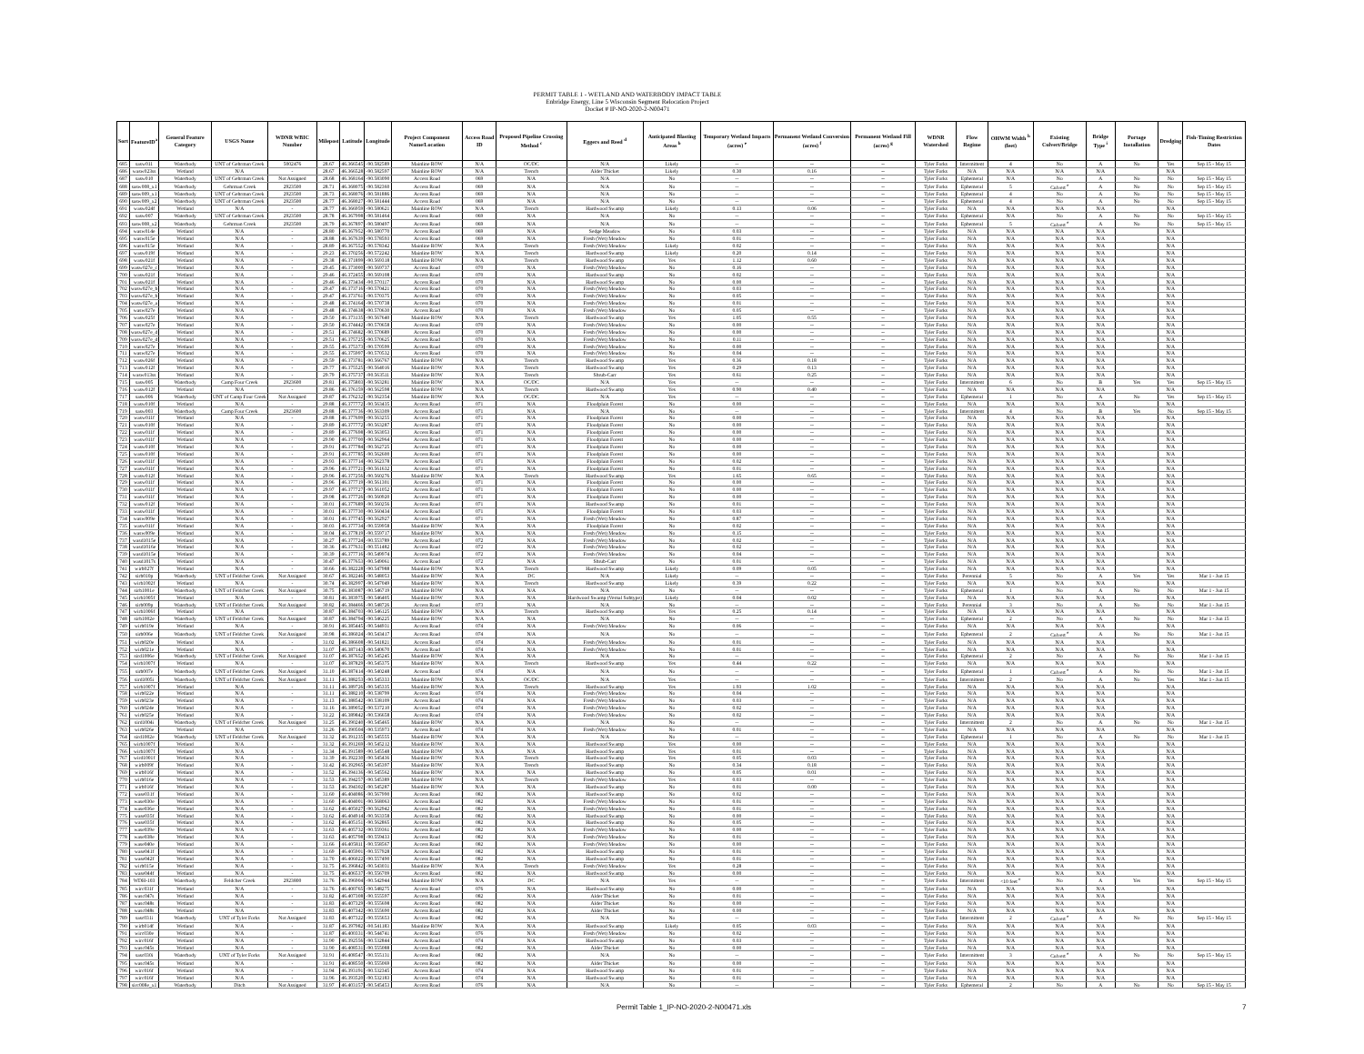PERMIT TABLE 1 - WETLAND AND WATERBODY IMPACT TABLE
Enbridge Energy, Line 5 Wisconsin Segment Relocation Project
Docket # IP-NO-2020-2-N00471
| Sort | FeatureID<sup>a</sup> | General Feature Category | USGS Name | WDNR WBIC Number | Milepost | Latitude | Longitude | Project Component Name/Location | Access Road ID | Proposed Pipeline Crossing Method <sup>c</sup> | Eggers and Reed <sup>d</sup> | Anticipated Blasting Areas <sup>b</sup> | Temporary Wetland Impacts (acres) <sup>e</sup> | Permanent Wetland Conversion (acres) <sup>f</sup> | Permanent Wetland Fill (acres) <sup>g</sup> | WDNR Watershed | Flow Regime | OHWM Width <sup>h</sup> (feet) | Existing Culvert/Bridge | Bridge Type <sup>i</sup> | Portage Installation | Dredging | Fish-Timing Restriction Dates |
| --- | --- | --- | --- | --- | --- | --- | --- | --- | --- | --- | --- | --- | --- | --- | --- | --- | --- | --- | --- | --- | --- | --- | --- |
| 685 | sasw011 | Waterbody | UNT of Gehrman Creek | 5002476 | 28.67 | 46.366545 | -90.582589 | Mainline ROW | N/A | OC/DC | N/A | Likely | -- | -- | -- | Tyler Forks | Intermittent | 4 | No | A | No | Yes | Sep 15 - May 15 |
| 686 | wasw023ss | Wetland | N/A | - | 28.67 | 46.366528 | -90.582597 | Mainline ROW | N/A | Trench | Alder Thicket | Likely | 0.30 | 0.16 | -- | Tyler Forks | N/A | N/A | N/A | N/A | | N/A | |
| 687 | sasw010 | Waterbody | UNT of Gehrman Creek | Not Assigned | 28.68 | 46.368164 | -90.583090 | Access Road | 069 | N/A | N/A | No | -- | -- | -- | Tyler Forks | Ephemeral | N/A | No | A | No | No | Sep 15 - May 15 |
| 688 | sasw008_x1 | Waterbody | Gehrman Creek | 2923500 | 28.71 | 46.368075 | -90.582360 | Access Road | 069 | N/A | N/A | No | -- | -- | -- | Tyler Forks | Ephemeral | 5 | Culvert <sup>e</sup> | A | No | No | Sep 15 - May 15 |
| 689 | sasw009_x1 | Waterbody | UNT of Gehrman Creek | 2923500 | 28.73 | 46.368076 | -90.581886 | Access Road | 069 | N/A | N/A | No | -- | -- | -- | Tyler Forks | Ephemeral | 4 | No | A | No | No | Sep 15 - May 15 |
| 690 | sasw009_x2 | Waterbody | UNT of Gehrman Creek | 2923500 | 28.77 | 46.368027 | -90.581444 | Access Road | 069 | N/A | N/A | No | -- | -- | -- | Tyler Forks | Ephemeral | 4 | No | A | No | No | Sep 15 - May 15 |
| 691 | wasw024f | Wetland | N/A | - | 28.77 | 46.366959 | -90.580621 | Mainline ROW | N/A | Trench | Hardwood Swamp | Likely | 0.13 | 0.06 | -- | Tyler Forks | N/A | N/A | N/A | N/A | | N/A | |
| 692 | sasw007 | Waterbody | UNT of Gehrman Creek | 2923500 | 28.78 | 46.367998 | -90.581464 | Access Road | 069 | N/A | N/A | No | -- | -- | -- | Tyler Forks | Ephemeral | N/A | No | A | No | No | Sep 15 - May 15 |
| 693 | sasw008_x2 | Waterbody | Gehrman Creek | 2923500 | 28.79 | 46.367897 | -90.580497 | Access Road | 069 | N/A | N/A | No | -- | -- | -- | Tyler Forks | Ephemeral | 5 | Culvert <sup>e</sup> | A | No | No | Sep 15 - May 15 |
| 694 | wasw014e | Wetland | N/A | - | 28.80 | 46.367952 | -90.580770 | Access Road | 069 | N/A | Sedge Meadow | No | 0.03 | -- | -- | Tyler Forks | N/A | N/A | N/A | N/A | | N/A | |
| 695 | wasw015e | Wetland | N/A | - | 28.88 | 46.367639 | -90.578593 | Access Road | 069 | N/A | Fresh (Wet) Meadow | No | 0.01 | -- | -- | Tyler Forks | N/A | N/A | N/A | N/A | | N/A | |
| 696 | wasw015e | Wetland | N/A | - | 28.89 | 46.367552 | -90.578342 | Mainline ROW | N/A | Trench | Fresh (Wet) Meadow | Likely | 0.02 | -- | -- | Tyler Forks | N/A | N/A | N/A | N/A | | N/A | |
| 697 | wasw019f | Wetland | N/A | - | 29.23 | 46.370256 | -90.572242 | Mainline ROW | N/A | Trench | Hardwood Swamp | Likely | 0.20 | 0.14 | -- | Tyler Forks | N/A | N/A | N/A | N/A | | N/A | |
| 698 | wasw021f | Wetland | N/A | - | 29.38 | 46.371899 | -90.569318 | Mainline ROW | N/A | Trench | Hardwood Swamp | Yes | 1.12 | 0.60 | -- | Tyler Forks | N/A | N/A | N/A | N/A | | N/A | |
| 699 | wasw027e_c | Wetland | N/A | - | 29.45 | 46.373000 | -90.569737 | Access Road | 070 | N/A | Fresh (Wet) Meadow | No | 0.16 | -- | -- | Tyler Forks | N/A | N/A | N/A | N/A | | N/A | |
| 700 | wasw021f | Wetland | N/A | - | 29.46 | 46.372455 | -90.569108 | Access Road | 070 | N/A | Hardwood Swamp | No | 0.02 | -- | -- | Tyler Forks | N/A | N/A | N/A | N/A | | N/A | |
| 701 | wasw021f | Wetland | N/A | - | 29.46 | 46.373434 | -90.570117 | Access Road | 070 | N/A | Hardwood Swamp | No | 0.00 | -- | -- | Tyler Forks | N/A | N/A | N/A | N/A | | N/A | |
| 702 | wasw027e_b | Wetland | N/A | - | 29.47 | 46.373716 | -90.570421 | Access Road | 070 | N/A | Fresh (Wet) Meadow | No | 0.03 | -- | -- | Tyler Forks | N/A | N/A | N/A | N/A | | N/A | |
| 703 | wasw027e_b | Wetland | N/A | - | 29.47 | 46.373761 | -90.570375 | Access Road | 070 | N/A | Fresh (Wet) Meadow | No | 0.05 | -- | -- | Tyler Forks | N/A | N/A | N/A | N/A | | N/A | |
| 704 | wasw027e_a | Wetland | N/A | - | 29.48 | 46.374164 | -90.570738 | Access Road | 070 | N/A | Fresh (Wet) Meadow | No | 0.01 | -- | -- | Tyler Forks | N/A | N/A | N/A | N/A | | N/A | |
| 705 | wasw027e | Wetland | N/A | - | 29.48 | 46.374638 | -90.570630 | Access Road | 070 | N/A | Fresh (Wet) Meadow | No | 0.05 | -- | -- | Tyler Forks | N/A | N/A | N/A | N/A | | N/A | |
| 706 | wasw025f | Wetland | N/A | - | 29.50 | 46.373135 | -90.567640 | Mainline ROW | N/A | Trench | Hardwood Swamp | Yes | 1.05 | 0.55 | -- | Tyler Forks | N/A | N/A | N/A | N/A | | N/A | |
| 707 | wasw027e | Wetland | N/A | - | 29.50 | 46.374442 | -90.570658 | Access Road | 070 | N/A | Fresh (Wet) Meadow | No | 0.00 | -- | -- | Tyler Forks | N/A | N/A | N/A | N/A | | N/A | |
| 708 | wasw027e_d | Wetland | N/A | - | 29.51 | 46.374682 | -90.570689 | Access Road | 070 | N/A | Fresh (Wet) Meadow | No | 0.00 | -- | -- | Tyler Forks | N/A | N/A | N/A | N/A | | N/A | |
| 709 | wasw027e_d | Wetland | N/A | - | 29.51 | 46.375725 | -90.570625 | Access Road | 070 | N/A | Fresh (Wet) Meadow | No | 0.11 | -- | -- | Tyler Forks | N/A | N/A | N/A | N/A | | N/A | |
| 710 | wasw027e | Wetland | N/A | - | 29.55 | 46.375373 | -90.570599 | Access Road | 070 | N/A | Fresh (Wet) Meadow | No | 0.00 | -- | -- | Tyler Forks | N/A | N/A | N/A | N/A | | N/A | |
| 711 | wasw027e | Wetland | N/A | - | 29.55 | 46.375997 | -90.570532 | Access Road | 070 | N/A | Fresh (Wet) Meadow | No | 0.04 | -- | -- | Tyler Forks | N/A | N/A | N/A | N/A | | N/A | |
| 712 | wasw026f | Wetland | N/A | - | 29.59 | 46.373781 | -90.566767 | Mainline ROW | N/A | Trench | Hardwood Swamp | Yes | 0.36 | 0.18 | -- | Tyler Forks | N/A | N/A | N/A | N/A | | N/A | |
| 713 | wasw012f | Wetland | N/A | - | 29.77 | 46.375525 | -90.564016 | Mainline ROW | N/A | Trench | Hardwood Swamp | Yes | 0.29 | 0.13 | -- | Tyler Forks | N/A | N/A | N/A | N/A | | N/A | |
| 714 | wasw013ss | Wetland | N/A | - | 29.79 | 46.375737 | -90.563511 | Mainline ROW | N/A | Trench | Shrub-Carr | Yes | 0.61 | 0.25 | -- | Tyler Forks | N/A | N/A | N/A | N/A | | N/A | |
| 715 | sasw005 | Waterbody | Camp Four Creek | 2923600 | 29.81 | 46.375803 | -90.563281 | Mainline ROW | N/A | OC/DC | N/A | Yes | -- | -- | -- | Tyler Forks | Intermittent | 6 | No | B | Yes | Yes | Sep 15 - May 15 |
| 716 | wasw012f | Wetland | N/A | - | 29.86 | 46.376159 | -90.562598 | Mainline ROW | N/A | Trench | Hardwood Swamp | Yes | 0.90 | 0.40 | -- | Tyler Forks | N/A | N/A | N/A | N/A | | N/A | |
| 717 | sasw006 | Waterbody | UNT of Camp Four Creek | Not Assigned | 29.87 | 46.376232 | -90.562354 | Mainline ROW | N/A | OC/DC | N/A | Yes | -- | -- | -- | Tyler Forks | Ephemeral | 1 | No | A | No | Yes | Sep 15 - May 15 |
| 718 | wasw010f | Wetland | N/A | - | 29.88 | 46.377772 | -90.563435 | Access Road | 071 | N/A | Floodplain Forest | No | 0.00 | -- | -- | Tyler Forks | N/A | N/A | N/A | N/A | | N/A | |
| 719 | sasw003 | Waterbody | Camp Four Creek | 2923600 | 29.88 | 46.377736 | -90.563309 | Access Road | 071 | N/A | N/A | No | -- | -- | -- | Tyler Forks | Intermittent | 4 | No | B | Yes | No | Sep 15 - May 15 |
| 720 | wasw011f | Wetland | N/A | - | 29.88 | 46.377699 | -90.563255 | Access Road | 071 | N/A | Floodplain Forest | No | 0.00 | -- | -- | Tyler Forks | N/A | N/A | N/A | N/A | | N/A | |
| 721 | wasw010f | Wetland | N/A | - | 29.89 | 46.377772 | -90.563287 | Access Road | 071 | N/A | Floodplain Forest | No | 0.00 | -- | -- | Tyler Forks | N/A | N/A | N/A | N/A | | N/A | |
| 722 | wasw011f | Wetland | N/A | - | 29.89 | 46.377698 | -90.563053 | Access Road | 071 | N/A | Floodplain Forest | No | 0.00 | -- | -- | Tyler Forks | N/A | N/A | N/A | N/A | | N/A | |
| 723 | wasw011f | Wetland | N/A | - | 29.90 | 46.377700 | -90.562964 | Access Road | 071 | N/A | Floodplain Forest | No | 0.00 | -- | -- | Tyler Forks | N/A | N/A | N/A | N/A | | N/A | |
| 724 | wasw010f | Wetland | N/A | - | 29.91 | 46.377784 | -90.562725 | Access Road | 071 | N/A | Floodplain Forest | No | 0.00 | -- | -- | Tyler Forks | N/A | N/A | N/A | N/A | | N/A | |
| 725 | wasw010f | Wetland | N/A | - | 29.91 | 46.377785 | -90.562600 | Access Road | 071 | N/A | Floodplain Forest | No | 0.00 | -- | -- | Tyler Forks | N/A | N/A | N/A | N/A | | N/A | |
| 726 | wasw011f | Wetland | N/A | - | 29.93 | 46.377714 | -90.562378 | Access Road | 071 | N/A | Floodplain Forest | No | 0.02 | -- | -- | Tyler Forks | N/A | N/A | N/A | N/A | | N/A | |
| 727 | wasw011f | Wetland | N/A | - | 29.96 | 46.377721 | -90.561632 | Access Road | 071 | N/A | Floodplain Forest | No | 0.01 | -- | -- | Tyler Forks | N/A | N/A | N/A | N/A | | N/A | |
| 728 | wasw012f | Wetland | N/A | - | 29.96 | 46.377256 | -90.560276 | Mainline ROW | N/A | Trench | Hardwood Swamp | Yes | 1.65 | 0.65 | -- | Tyler Forks | N/A | N/A | N/A | N/A | | N/A | |
| 729 | wasw011f | Wetland | N/A | - | 29.96 | 46.377719 | -90.561301 | Access Road | 071 | N/A | Floodplain Forest | No | 0.00 | -- | -- | Tyler Forks | N/A | N/A | N/A | N/A | | N/A | |
| 730 | wasw011f | Wetland | N/A | - | 29.97 | 46.377727 | -90.561052 | Access Road | 071 | N/A | Floodplain Forest | No | 0.00 | -- | -- | Tyler Forks | N/A | N/A | N/A | N/A | | N/A | |
| 731 | wasw011f | Wetland | N/A | - | 29.98 | 46.377726 | -90.560920 | Access Road | 071 | N/A | Floodplain Forest | No | 0.00 | -- | -- | Tyler Forks | N/A | N/A | N/A | N/A | | N/A | |
| 732 | wasw012f | Wetland | N/A | - | 30.01 | 46.377689 | -90.560256 | Access Road | 071 | N/A | Hardwood Swamp | No | 0.01 | -- | -- | Tyler Forks | N/A | N/A | N/A | N/A | | N/A | |
| 733 | wasw011f | Wetland | N/A | - | 30.01 | 46.377730 | -90.560434 | Access Road | 071 | N/A | Floodplain Forest | No | 0.03 | -- | -- | Tyler Forks | N/A | N/A | N/A | N/A | | N/A | |
| 734 | wasw009e | Wetland | N/A | - | 30.01 | 46.377745 | -90.562927 | Access Road | 071 | N/A | Fresh (Wet) Meadow | No | 0.87 | -- | -- | Tyler Forks | N/A | N/A | N/A | N/A | | N/A | |
| 735 | wasw011f | Wetland | N/A | - | 30.03 | 46.377734 | -90.559958 | Mainline ROW | N/A | N/A | Floodplain Forest | No | 0.02 | -- | -- | Tyler Forks | N/A | N/A | N/A | N/A | | N/A | |
| 736 | wasw009e | Wetland | N/A | - | 30.04 | 46.377819 | -90.559717 | Mainline ROW | N/A | N/A | Fresh (Wet) Meadow | No | 0.15 | -- | -- | Tyler Forks | N/A | N/A | N/A | N/A | | N/A | |
| 737 | wasd1015e | Wetland | N/A | - | 30.27 | 46.377724 | -90.553789 | Access Road | 072 | N/A | Fresh (Wet) Meadow | No | 0.02 | -- | -- | Tyler Forks | N/A | N/A | N/A | N/A | | N/A | |
| 738 | wasd1016e | Wetland | N/A | - | 30.36 | 46.377631 | -90.551482 | Access Road | 072 | N/A | Fresh (Wet) Meadow | No | 0.02 | -- | -- | Tyler Forks | N/A | N/A | N/A | N/A | | N/A | |
| 739 | wasd1015e | Wetland | N/A | - | 30.39 | 46.377716 | -90.549974 | Access Road | 072 | N/A | Fresh (Wet) Meadow | No | 0.04 | -- | -- | Tyler Forks | N/A | N/A | N/A | N/A | | N/A | |
| 740 | wasd1017s | Wetland | N/A | - | 30.47 | 46.377653 | -90.549061 | Access Road | 072 | N/A | Shrub-Carr | No | 0.01 | -- | -- | Tyler Forks | N/A | N/A | N/A | N/A | | N/A | |
| 741 | wirb027f | Wetland | N/A | - | 30.66 | 46.382228 | -90.547988 | Mainline ROW | N/A | Trench | Hardwood Swamp | Likely | 0.09 | 0.05 | -- | Tyler Forks | N/A | N/A | N/A | N/A | | N/A | |
| 742 | sirb010p | Waterbody | UNT of Feldcher Creek | Not Assigned | 30.67 | 46.382246 | -90.548053 | Mainline ROW | N/A | DC | N/A | Likely | -- | -- | -- | Tyler Forks | Perennial | 5 | No | A | Yes | Yes | Mar 1 - Jun 15 |
| 743 | wirb1002f | Wetland | N/A | - | 30.74 | 46.382997 | -90.547049 | Mainline ROW | N/A | Trench | Hardwood Swamp | Likely | 0.39 | 0.22 | -- | Tyler Forks | N/A | N/A | N/A | N/A | | N/A | |
| 744 | sirb1001e | Waterbody | UNT of Feldcher Creek | Not Assigned | 30.75 | 46.383087 | -90.546719 | Mainline ROW | N/A | N/A | N/A | No | -- | -- | -- | Tyler Forks | Ephemeral | 1 | No | A | No | No | Mar 1 - Jun 15 |
| 745 | wirb1005f | Wetland | N/A | - | 30.81 | 46.383975 | -90.546405 | Mainline ROW | N/A | N/A | Hardwood Swamp (Vernal Subtype) | Likely | 0.04 | 0.02 | -- | Tyler Forks | N/A | N/A | N/A | N/A | | N/A | |
| 746 | sirb009p | Waterbody | UNT of Feldcher Creek | Not Assigned | 30.82 | 46.384466 | -90.548726 | Access Road | 073 | N/A | N/A | No | -- | -- | -- | Tyler Forks | Perennial | 3 | No | A | No | No | Mar 1 - Jun 15 |
| 747 | wirb1006f | Wetland | N/A | - | 30.87 | 46.384703 | -90.546125 | Mainline ROW | N/A | Trench | Hardwood Swamp | Yes | 0.25 | 0.14 | -- | Tyler Forks | N/A | N/A | N/A | N/A | | N/A | |
| 748 | sirb1002e | Waterbody | UNT of Feldcher Creek | Not Assigned | 30.87 | 46.384794 | -90.546225 | Mainline ROW | N/A | N/A | N/A | No | -- | -- | -- | Tyler Forks | Ephemeral | 2 | No | A | No | No | Mar 1 - Jun 15 |
| 749 | wirb019e | Wetland | N/A | - | 30.91 | 46.385445 | -90.544931 | Access Road | 074 | N/A | Fresh (Wet) Meadow | No | 0.06 | -- | -- | Tyler Forks | N/A | N/A | N/A | N/A | | N/A | |
| 750 | sirb006e | Waterbody | UNT of Feldcher Creek | Not Assigned | 30.98 | 46.386024 | -90.543417 | Access Road | 074 | N/A | N/A | No | -- | -- | -- | Tyler Forks | Ephemeral | 2 | Culvert <sup>e</sup> | A | No | No | Mar 1 - Jun 15 |
| 751 | wirb020e | Wetland | N/A | - | 31.02 | 46.386608 | -90.541821 | Access Road | 074 | N/A | Fresh (Wet) Meadow | No | 0.01 | -- | -- | Tyler Forks | N/A | N/A | N/A | N/A | | N/A | |
| 752 | wirb021e | Wetland | N/A | - | 31.07 | 46.387143 | -90.540670 | Access Road | 074 | N/A | Fresh (Wet) Meadow | No | 0.01 | -- | -- | Tyler Forks | N/A | N/A | N/A | N/A | | N/A | |
| 753 | sird1006e | Waterbody | UNT of Feldcher Creek | Not Assigned | 31.07 | 46.387652 | -90.545245 | Mainline ROW | N/A | N/A | N/A | No | -- | -- | -- | Tyler Forks | Ephemeral | 2 | No | A | No | No | Mar 1 - Jun 15 |
| 754 | wirb1007f | Wetland | N/A | - | 31.07 | 46.387829 | -90.545375 | Mainline ROW | N/A | Trench | Hardwood Swamp | Yes | 0.44 | 0.22 | -- | Tyler Forks | N/A | N/A | N/A | N/A | | N/A | |
| 755 | sirb007e | Waterbody | UNT of Feldcher Creek | Not Assigned | 31.10 | 46.387414 | -90.540248 | Access Road | 074 | N/A | N/A | No | -- | -- | -- | Tyler Forks | Ephemeral | 1 | Culvert <sup>e</sup> | A | No | No | Mar 1 - Jun 15 |
| 756 | sird1005i | Waterbody | UNT of Feldcher Creek | Not Assigned | 31.11 | 46.388253 | -90.545333 | Mainline ROW | N/A | OC/DC | N/A | Yes | -- | -- | -- | Tyler Forks | Intermittent | 2 | No | A | No | Yes | Mar 1 - Jun 15 |
| 757 | wirb1007f | Wetland | N/A | - | 31.11 | 46.389726 | -90.545335 | Mainline ROW | N/A | Trench | Hardwood Swamp | Yes | 1.93 | 1.02 | -- | Tyler Forks | N/A | N/A | N/A | N/A | | N/A | |
| 758 | wirb022e | Wetland | N/A | - | 31.11 | 46.388210 | -90.538799 | Access Road | 074 | N/A | Fresh (Wet) Meadow | No | 0.04 | -- | -- | Tyler Forks | N/A | N/A | N/A | N/A | | N/A | |
| 759 | wirb023e | Wetland | N/A | - | 31.13 | 46.388542 | -90.538109 | Access Road | 074 | N/A | Fresh (Wet) Meadow | No | 0.03 | -- | -- | Tyler Forks | N/A | N/A | N/A | N/A | | N/A | |
| 760 | wirb024e | Wetland | N/A | - | 31.16 | 46.389052 | -90.537210 | Access Road | 074 | N/A | Fresh (Wet) Meadow | No | 0.02 | -- | -- | Tyler Forks | N/A | N/A | N/A | N/A | | N/A | |
| 761 | wirb025e | Wetland | N/A | - | 31.22 | 46.389842 | -90.536658 | Access Road | 074 | N/A | Fresh (Wet) Meadow | No | 0.02 | -- | -- | Tyler Forks | N/A | N/A | N/A | N/A | | N/A | |
| 762 | sird1004i | Waterbody | UNT of Feldcher Creek | Not Assigned | 31.25 | 46.390240 | -90.545465 | Mainline ROW | N/A | N/A | N/A | No | -- | -- | -- | Tyler Forks | Intermittent | 2 | No | A | No | No | Mar 1 - Jun 15 |
| 763 | wirb026e | Wetland | N/A | - | 31.26 | 46.390504 | -90.535973 | Access Road | 074 | N/A | Fresh (Wet) Meadow | No | 0.01 | -- | -- | Tyler Forks | N/A | N/A | N/A | N/A | | N/A | |
| 764 | sird1002e | Waterbody | UNT of Feldcher Creek | Not Assigned | 31.32 | 46.391235 | -90.545555 | Mainline ROW | N/A | N/A | N/A | No | -- | -- | -- | Tyler Forks | Ephemeral | 1 | No | A | No | No | Mar 1 - Jun 15 |
| 765 | wirb1007f | Wetland | N/A | - | 31.32 | 46.391269 | -90.545212 | Mainline ROW | N/A | N/A | Hardwood Swamp | Yes | 0.00 | -- | -- | Tyler Forks | N/A | N/A | N/A | N/A | | N/A | |
| 766 | wirb1007f | Wetland | N/A | - | 31.34 | 46.391589 | -90.545548 | Mainline ROW | N/A | N/A | Hardwood Swamp | Yes | 0.01 | -- | -- | Tyler Forks | N/A | N/A | N/A | N/A | | N/A | |
| 767 | wird1001f | Wetland | N/A | - | 31.39 | 46.392230 | -90.545436 | Mainline ROW | N/A | Trench | Hardwood Swamp | Yes | 0.05 | 0.03 | -- | Tyler Forks | N/A | N/A | N/A | N/A | | N/A | |
| 768 | wirb009f | Wetland | N/A | - | 31.42 | 46.392965 | -90.545397 | Mainline ROW | N/A | Trench | Hardwood Swamp | No | 0.34 | 0.18 | -- | Tyler Forks | N/A | N/A | N/A | N/A | | N/A | |
| 769 | wirb016f | Wetland | N/A | - | 31.52 | 46.394136 | -90.545562 | Mainline ROW | N/A | N/A | Hardwood Swamp | No | 0.05 | 0.01 | -- | Tyler Forks | N/A | N/A | N/A | N/A | | N/A | |
| 770 | wirb016e | Wetland | N/A | - | 31.53 | 46.394257 | -90.545389 | Mainline ROW | N/A | Trench | Fresh (Wet) Meadow | Yes | 0.03 | -- | -- | Tyler Forks | N/A | N/A | N/A | N/A | | N/A | |
| 771 | wirb016f | Wetland | N/A | - | 31.53 | 46.394302 | -90.545287 | Mainline ROW | N/A | N/A | Hardwood Swamp | No | 0.01 | 0.00 | -- | Tyler Forks | N/A | N/A | N/A | N/A | | N/A | |
| 772 | wase031f | Wetland | N/A | - | 31.60 | 46.404086 | -90.567990 | Access Road | 082 | N/A | Hardwood Swamp | No | 0.02 | -- | -- | Tyler Forks | N/A | N/A | N/A | N/A | | N/A | |
| 773 | wase030e | Wetland | N/A | - | 31.60 | 46.404001 | -90.568063 | Access Road | 082 | N/A | Fresh (Wet) Meadow | No | 0.01 | -- | -- | Tyler Forks | N/A | N/A | N/A | N/A | | N/A | |
| 774 | wase036e | Wetland | N/A | - | 31.62 | 46.405027 | -90.562942 | Access Road | 082 | N/A | Fresh (Wet) Meadow | No | 0.01 | -- | -- | Tyler Forks | N/A | N/A | N/A | N/A | | N/A | |
| 775 | wase035f | Wetland | N/A | - | 31.62 | 46.404914 | -90.563358 | Access Road | 082 | N/A | Hardwood Swamp | No | 0.00 | -- | -- | Tyler Forks | N/A | N/A | N/A | N/A | | N/A | |
| 776 | wase035f | Wetland | N/A | - | 31.62 | 46.405151 | -90.562865 | Access Road | 082 | N/A | Hardwood Swamp | No | 0.05 | -- | -- | Tyler Forks | N/A | N/A | N/A | N/A | | N/A | |
| 777 | wase039e | Wetland | N/A | - | 31.63 | 46.405732 | -90.559361 | Access Road | 082 | N/A | Fresh (Wet) Meadow | No | 0.00 | -- | -- | Tyler Forks | N/A | N/A | N/A | N/A | | N/A | |
| 778 | wase038e | Wetland | N/A | - | 31.63 | 46.405798 | -90.559433 | Access Road | 082 | N/A | Fresh (Wet) Meadow | No | 0.01 | -- | -- | Tyler Forks | N/A | N/A | N/A | N/A | | N/A | |
| 779 | wase040e | Wetland | N/A | - | 31.66 | 46.405811 | -90.558567 | Access Road | 082 | N/A | Fresh (Wet) Meadow | No | 0.00 | -- | -- | Tyler Forks | N/A | N/A | N/A | N/A | | N/A | |
| 780 | wase041f | Wetland | N/A | - | 31.69 | 46.405901 | -90.557928 | Access Road | 082 | N/A | Hardwood Swamp | No | 0.01 | -- | -- | Tyler Forks | N/A | N/A | N/A | N/A | | N/A | |
| 781 | wase042f | Wetland | N/A | - | 31.70 | 46.406022 | -90.557490 | Access Road | 082 | N/A | Hardwood Swamp | No | 0.01 | -- | -- | Tyler Forks | N/A | N/A | N/A | N/A | | N/A | |
| 782 | wirb015e | Wetland | N/A | - | 31.75 | 46.396842 | -90.543031 | Mainline ROW | N/A | Trench | Fresh (Wet) Meadow | Yes | 0.28 | -- | -- | Tyler Forks | N/A | N/A | N/A | N/A | | N/A | |
| 783 | wase044f | Wetland | N/A | - | 31.75 | 46.406537 | -90.556709 | Access Road | 082 | N/A | Hardwood Swamp | No | 0.00 | -- | -- | Tyler Forks | N/A | N/A | N/A | N/A | | N/A | |
| 784 | WDH-103 | Waterbody | Feldcher Creek | 2923800 | 31.76 | 46.396904 | -90.542944 | Mainline ROW | N/A | DC | N/A | Yes | -- | -- | -- | Tyler Forks | Intermittent | <10 feet <sup>o</sup> | No | A | Yes | Yes | Sep 15 - May 15 |
| 785 | wirc031f | Wetland | N/A | - | 31.76 | 46.400765 | -90.548275 | Access Road | 076 | N/A | Hardwood Swamp | No | 0.00 | -- | -- | Tyler Forks | N/A | N/A | N/A | N/A | | N/A | |
| 786 | wasc047s | Wetland | N/A | - | 31.82 | 46.407308 | -90.555597 | Access Road | 082 | N/A | Alder Thicket | No | 0.01 | -- | -- | Tyler Forks | N/A | N/A | N/A | N/A | | N/A | |
| 787 | wasc048s | Wetland | N/A | - | 31.83 | 46.407329 | -90.555698 | Access Road | 082 | N/A | Alder Thicket | No | 0.00 | -- | -- | Tyler Forks | N/A | N/A | N/A | N/A | | N/A | |
| 788 | wasc048s | Wetland | N/A | - | 31.83 | 46.407342 | -90.555690 | Access Road | 082 | N/A | Alder Thicket | No | 0.00 | -- | -- | Tyler Forks | N/A | N/A | N/A | N/A | | N/A | |
| 789 | sasc031i | Waterbody | UNT of Tyler Forks | Not Assigned | 31.83 | 46.407322 | -90.555653 | Access Road | 082 | N/A | N/A | No | -- | -- | -- | Tyler Forks | Intermittent | 2 | Culvert <sup>e</sup> | A | No | No | Sep 15 - May 15 |
| 790 | wirb014f | Wetland | N/A | - | 31.87 | 46.397982 | -90.541183 | Mainline ROW | N/A | N/A | Hardwood Swamp | Likely | 0.05 | 0.03 | -- | Tyler Forks | N/A | N/A | N/A | N/A | | N/A | |
| 791 | wirc030e | Wetland | N/A | - | 31.87 | 46.400331 | -90.544741 | Access Road | 076 | N/A | Fresh (Wet) Meadow | No | 0.02 | -- | -- | Tyler Forks | N/A | N/A | N/A | N/A | | N/A | |
| 792 | wirc016f | Wetland | N/A | - | 31.90 | 46.392556 | -90.532844 | Access Road | 074 | N/A | Hardwood Swamp | No | 0.03 | -- | -- | Tyler Forks | N/A | N/A | N/A | N/A | | N/A | |
| 793 | wasc045s | Wetland | N/A | - | 31.90 | 46.408531 | -90.555088 | Access Road | 082 | N/A | Alder Thicket | No | 0.00 | -- | -- | Tyler Forks | N/A | N/A | N/A | N/A | | N/A | |
| 794 | sasc030i | Waterbody | UNT of Tyler Forks | Not Assigned | 31.91 | 46.408547 | -90.555131 | Access Road | 082 | N/A | N/A | No | -- | -- | -- | Tyler Forks | Intermittent | 3 | Culvert <sup>e</sup> | A | No | No | Sep 15 - May 15 |
| 795 | wasc045s | Wetland | N/A | - | 31.91 | 46.408550 | -90.555069 | Access Road | 082 | N/A | Alder Thicket | No | 0.00 | -- | -- | Tyler Forks | N/A | N/A | N/A | N/A | | N/A | |
| 796 | wirc016f | Wetland | N/A | - | 31.94 | 46.393191 | -90.532345 | Access Road | 074 | N/A | Hardwood Swamp | No | 0.01 | -- | -- | Tyler Forks | N/A | N/A | N/A | N/A | | N/A | |
| 797 | wirc016f | Wetland | N/A | - | 31.96 | 46.393520 | -90.532183 | Access Road | 074 | N/A | Hardwood Swamp | No | 0.01 | -- | -- | Tyler Forks | N/A | N/A | N/A | N/A | | N/A | |
| 798 | sirc008e_x1 | Waterbody | Ditch | Not Assigned | 31.97 | 46.403157 | -90.545453 | Access Road | 076 | N/A | N/A | No | -- | -- | -- | Tyler Forks | Ephemeral | 2 | No | A | No | No | Sep 15 - May 15 |
Permit Table 1_IP-NO-2020-2-N00471.xls 7